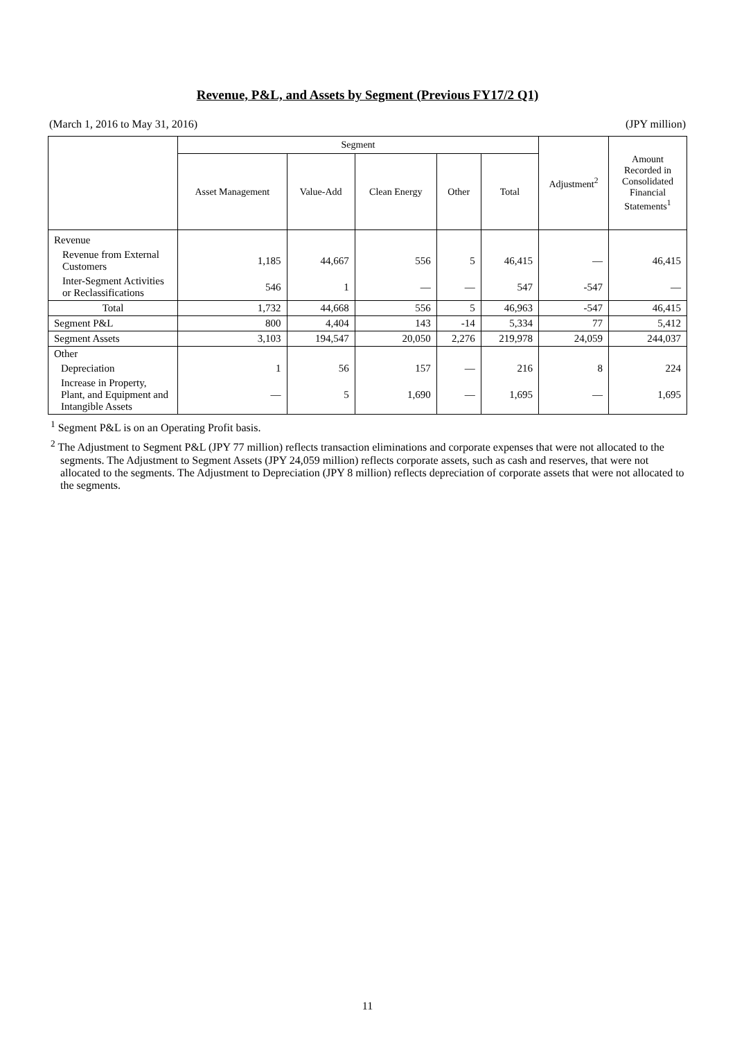Revenue, P&L, and Assets by Segment (Previous FY17/2 Q1)
(March 1, 2016 to May 31, 2016) (JPY million)
| | Segment | | | | | Adjustment<sup>2</sup> | Amount Recorded in Consolidated Financial Statements<sup>1</sup> |
| --- | --- | --- | --- | --- | --- | --- | --- |
| | Asset Management | Value-Add | Clean Energy | Other | Total | | |
| Revenue | | | | | | | |
| Revenue from External Customers | 1,185 | 44,667 | 556 | 5 | 46,415 | ― | 46,415 |
| Inter-Segment Activities or Reclassifications | 546 | 1 | ― | ― | 547 | -547 | ― |
| Total | 1,732 | 44,668 | 556 | 5 | 46,963 | -547 | 46,415 |
| Segment P&L | 800 | 4,404 | 143 | -14 | 5,334 | 77 | 5,412 |
| Segment Assets | 3,103 | 194,547 | 20,050 | 2,276 | 219,978 | 24,059 | 244,037 |
| Other | | | | | | | |
| Depreciation | 1 | 56 | 157 | ― | 216 | 8 | 224 |
| Increase in Property, Plant, and Equipment and Intangible Assets | ― | 5 | 1,690 | ― | 1,695 | ― | 1,695 |
<sup>1</sup> Segment P&L is on an Operating Profit basis.
<sup>2</sup> The Adjustment to Segment P&L (JPY 77 million) reflects transaction eliminations and corporate expenses that were not allocated to the segments. The Adjustment to Segment Assets (JPY 24,059 million) reflects corporate assets, such as cash and reserves, that were not allocated to the segments. The Adjustment to Depreciation (JPY 8 million) reflects depreciation of corporate assets that were not allocated to the segments.
11